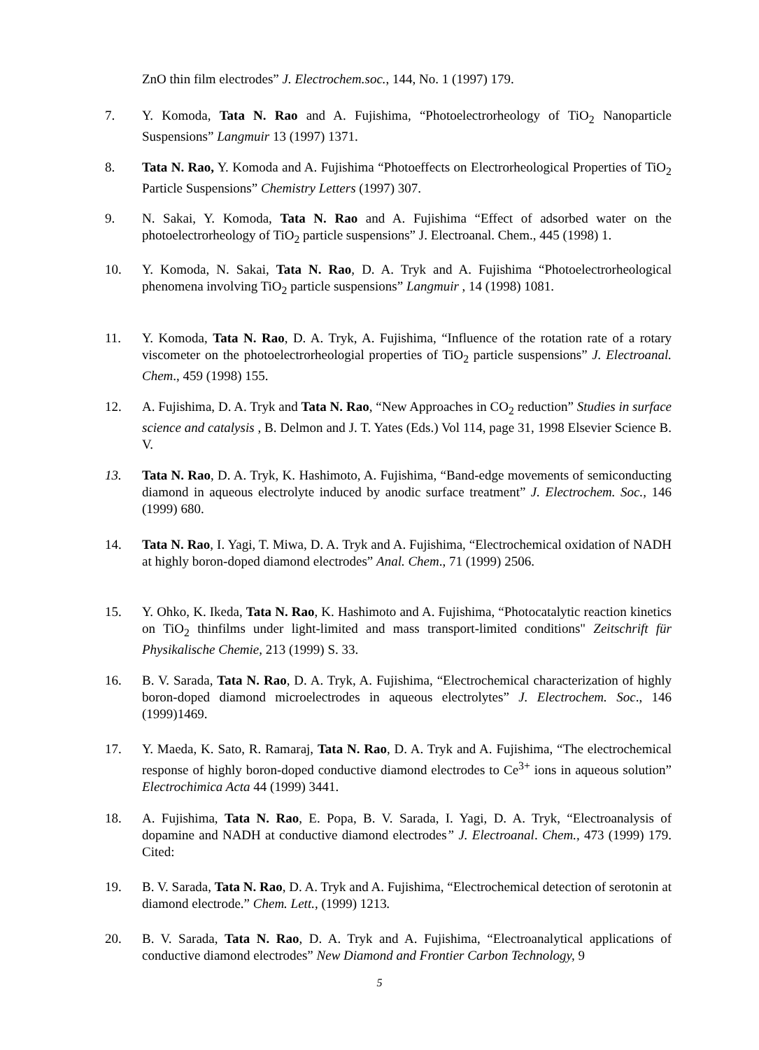ZnO thin film electrodes” J. Electrochem.soc., 144, No. 1 (1997) 179.
7. Y. Komoda, Tata N. Rao and A. Fujishima, “Photoelectrorheology of TiO<sub>2</sub> Nanoparticle Suspensions” Langmuir 13 (1997) 1371.
8. Tata N. Rao, Y. Komoda and A. Fujishima “Photoeffects on Electrorheological Properties of TiO<sub>2</sub> Particle Suspensions” Chemistry Letters (1997) 307.
9. N. Sakai, Y. Komoda, Tata N. Rao and A. Fujishima “Effect of adsorbed water on the photoelectrorheology of TiO<sub>2</sub> particle suspensions” J. Electroanal. Chem., 445 (1998) 1.
10. Y. Komoda, N. Sakai, Tata N. Rao, D. A. Tryk and A. Fujishima “Photoelectrorheological phenomena involving TiO<sub>2</sub> particle suspensions” Langmuir , 14 (1998) 1081.
11. Y. Komoda, Tata N. Rao, D. A. Tryk, A. Fujishima, “Influence of the rotation rate of a rotary viscometer on the photoelectrorheologial properties of TiO<sub>2</sub> particle suspensions” J. Electroanal. Chem., 459 (1998) 155.
12. A. Fujishima, D. A. Tryk and Tata N. Rao, “New Approaches in CO<sub>2</sub> reduction” Studies in surface science and catalysis , B. Delmon and J. T. Yates (Eds.) Vol 114, page 31, 1998 Elsevier Science B. V.
13. Tata N. Rao, D. A. Tryk, K. Hashimoto, A. Fujishima, “Band-edge movements of semiconducting diamond in aqueous electrolyte induced by anodic surface treatment” J. Electrochem. Soc., 146 (1999) 680.
14. Tata N. Rao, I. Yagi, T. Miwa, D. A. Tryk and A. Fujishima, “Electrochemical oxidation of NADH at highly boron-doped diamond electrodes” Anal. Chem., 71 (1999) 2506.
15. Y. Ohko, K. Ikeda, Tata N. Rao, K. Hashimoto and A. Fujishima, “Photocatalytic reaction kinetics on TiO<sub>2</sub> thinfilms under light-limited and mass transport-limited conditions" Zeitschrift für Physikalische Chemie, 213 (1999) S. 33.
16. B. V. Sarada, Tata N. Rao, D. A. Tryk, A. Fujishima, “Electrochemical characterization of highly boron-doped diamond microelectrodes in aqueous electrolytes” J. Electrochem. Soc., 146 (1999)1469.
17. Y. Maeda, K. Sato, R. Ramaraj, Tata N. Rao, D. A. Tryk and A. Fujishima, “The electrochemical response of highly boron-doped conductive diamond electrodes to Ce<sup>3+</sup> ions in aqueous solution” Electrochimica Acta 44 (1999) 3441.
18. A. Fujishima, Tata N. Rao, E. Popa, B. V. Sarada, I. Yagi, D. A. Tryk, “Electroanalysis of dopamine and NADH at conductive diamond electrodes” J. Electroanal. Chem., 473 (1999) 179. Cited:
19. B. V. Sarada, Tata N. Rao, D. A. Tryk and A. Fujishima, “Electrochemical detection of serotonin at diamond electrode.” Chem. Lett., (1999) 1213.
20. B. V. Sarada, Tata N. Rao, D. A. Tryk and A. Fujishima, “Electroanalytical applications of conductive diamond electrodes” New Diamond and Frontier Carbon Technology, 9
5